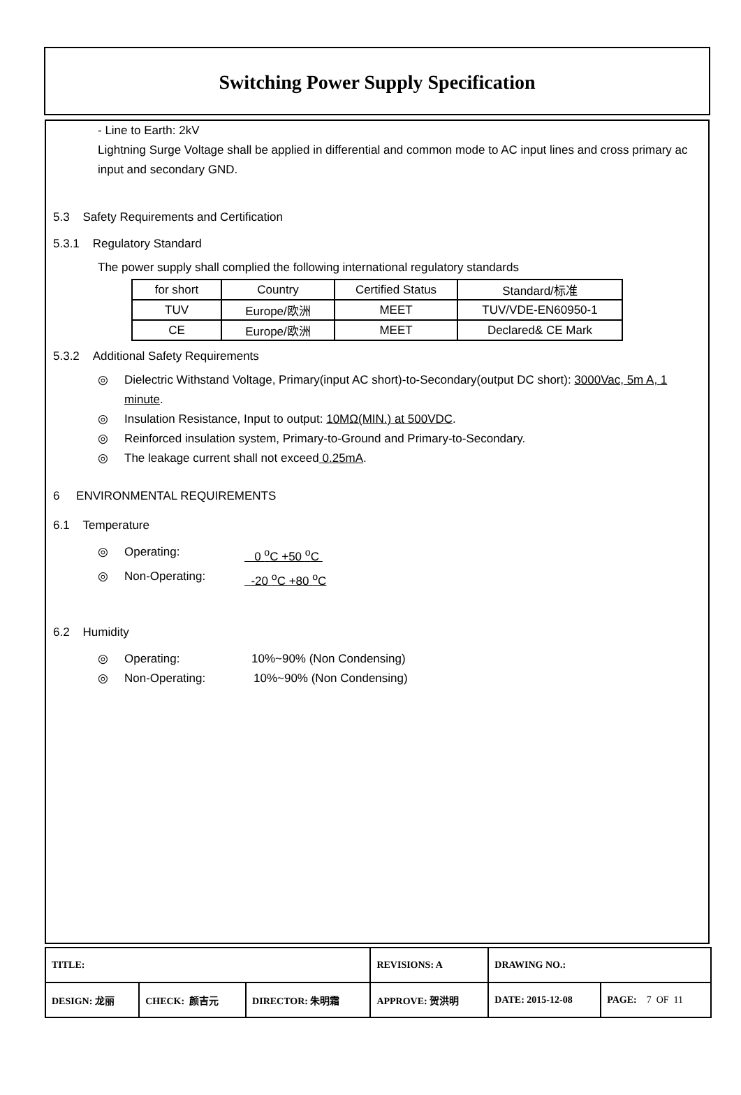Switching Power Supply Specification
- Line to Earth: 2kV
Lightning Surge Voltage shall be applied in differential and common mode to AC input lines and cross primary ac input and secondary GND.
5.3 Safety Requirements and Certification
5.3.1 Regulatory Standard
The power supply shall complied the following international regulatory standards
| for short | Country | Certified Status | Standard/标准 |
| TUV | Europe/欧洲 | MEET | TUV/VDE-EN60950-1 |
| CE | Europe/欧洲 | MEET | Declared& CE Mark |
5.3.2 Additional Safety Requirements
◎ Dielectric Withstand Voltage, Primary(input AC short)-to-Secondary(output DC short): 3000Vac, 5m A, 1 minute.
◎ Insulation Resistance, Input to output: 10MΩ(MIN.) at 500VDC.
◎ Reinforced insulation system, Primary-to-Ground and Primary-to-Secondary.
◎ The leakage current shall not exceed 0.25mA.
6 ENVIRONMENTAL REQUIREMENTS
6.1 Temperature
◎ Operating: 0 <sup>o</sup>C +50 <sup>o</sup>C
◎ Non-Operating: -20 <sup>o</sup>C +80 <sup>o</sup>C
6.2 Humidity
◎ Operating: 10%~90% (Non Condensing)
◎ Non-Operating: 10%~90% (Non Condensing)
| TITLE: | | | REVISIONS: A | DRAWING NO.: | |
| DESIGN: 龙丽 | CHECK: 颜吉元 | DIRECTOR: 朱明霜 | APPROVE: 贺洪明 | DATE: 2015-12-08 | PAGE: 7 OF 11 |